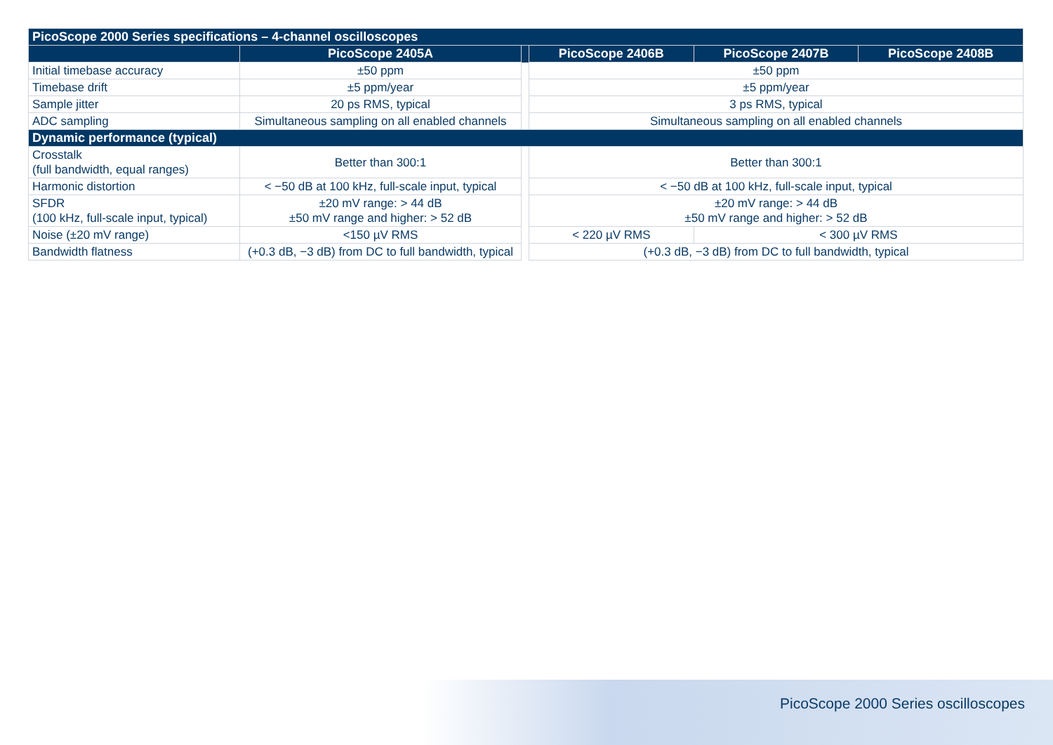| PicoScope 2000 Series specifications – 4-channel oscilloscopes | | | | | |
| --- | --- | --- | --- | --- | --- |
| | PicoScope 2405A | | PicoScope 2406B | PicoScope 2407B | PicoScope 2408B |
| Initial timebase accuracy | ±50 ppm | | ±50 ppm | | |
| Timebase drift | ±5 ppm/year | | ±5 ppm/year | | |
| Sample jitter | 20 ps RMS, typical | | 3 ps RMS, typical | | |
| ADC sampling | Simultaneous sampling on all enabled channels | | Simultaneous sampling on all enabled channels | | |
| Dynamic performance (typical) | | | | | |
| Crosstalk (full bandwidth, equal ranges) | Better than 300:1 | | Better than 300:1 | | |
| Harmonic distortion | < −50 dB at 100 kHz, full-scale input, typical | | < −50 dB at 100 kHz, full-scale input, typical | | |
| SFDR (100 kHz, full-scale input, typical) | ±20 mV range: > 44 dB ±50 mV range and higher: > 52 dB | | ±20 mV range: > 44 dB ±50 mV range and higher: > 52 dB | | |
| Noise (±20 mV range) | <150 µV RMS | | < 220 µV RMS | < 300 µV RMS | |
| Bandwidth flatness | (+0.3 dB, −3 dB) from DC to full bandwidth, typical | | (+0.3 dB, −3 dB) from DC to full bandwidth, typical | | |
PicoScope 2000 Series oscilloscopes